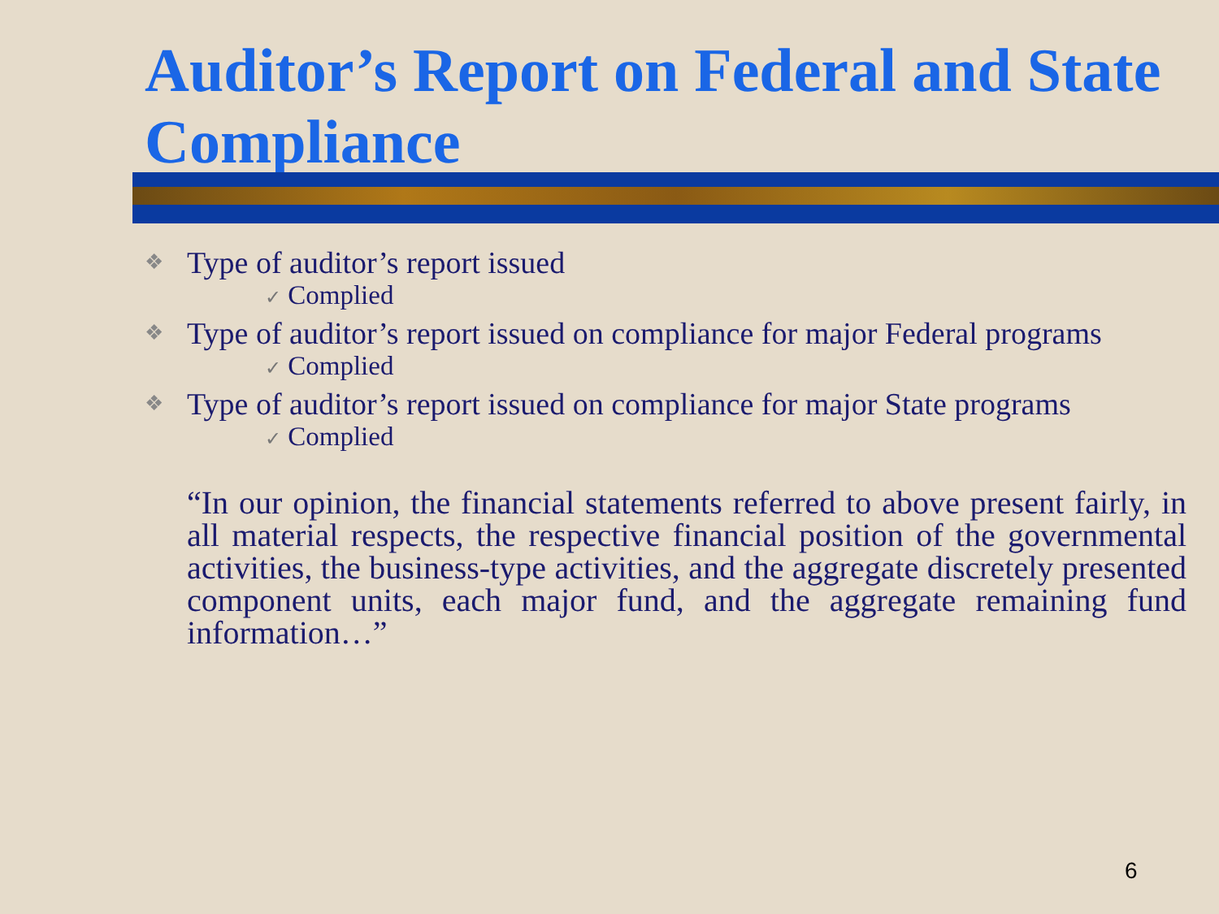Auditor’s Report on Federal and State Compliance
❖ Type of auditor’s report issued
✓ Complied
❖ Type of auditor’s report issued on compliance for major Federal programs
✓ Complied
❖ Type of auditor’s report issued on compliance for major State programs
✓ Complied
“In our opinion, the financial statements referred to above present fairly, in all material respects, the respective financial position of the governmental activities, the business-type activities, and the aggregate discretely presented component units, each major fund, and the aggregate remaining fund information…”
6